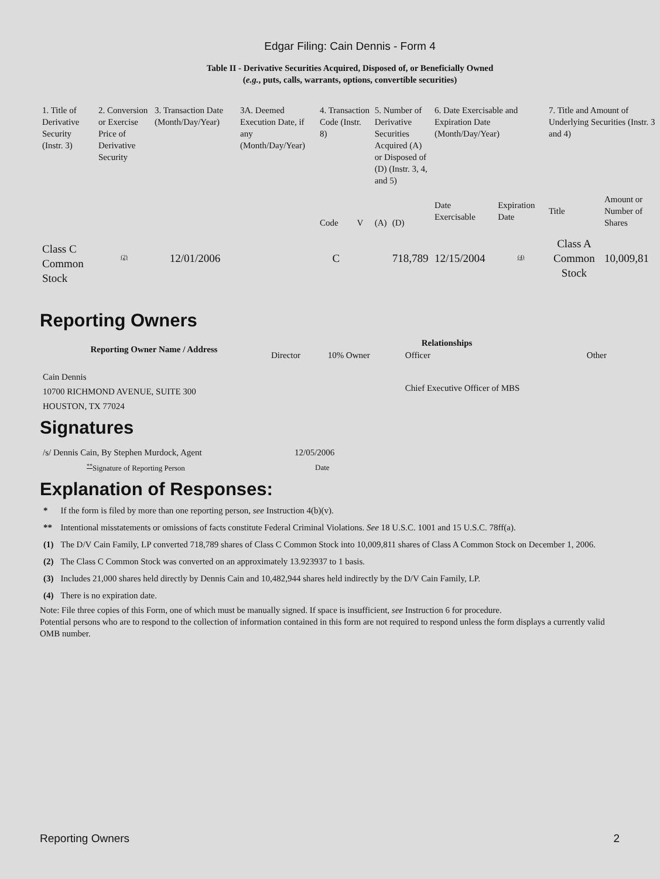Edgar Filing: Cain Dennis - Form 4
Table II - Derivative Securities Acquired, Disposed of, or Beneficially Owned
(e.g., puts, calls, warrants, options, convertible securities)
| 1. Title of Derivative Security (Instr. 3) | 2. Conversion or Exercise Price of Derivative Security | 3. Transaction Date (Month/Day/Year) | 3A. Deemed Execution Date, if any (Month/Day/Year) | 4. Transaction Code (Instr. 8) | | 5. Number of Derivative Securities Acquired (A) or Disposed of (D) (Instr. 3, 4, and 5) | | 6. Date Exercisable and Expiration Date (Month/Day/Year) | | 7. Title and Amount of Underlying Securities (Instr. 3 and 4) | |
| | | | | Code | V | (A) | (D) | Date Exercisable | Expiration Date | Title | Amount or Number of Shares |
| Class C Common Stock | <sup>(2)</sup> | 12/01/2006 | | C | | | 718,789 | 12/15/2004 | <sup>(4)</sup> | Class A Common Stock | 10,009,81 |
Reporting Owners
| Reporting Owner Name / Address | Relationships | | | |
| | Director | 10% Owner | Officer | Other |
| Cain Dennis 10700 RICHMOND AVENUE, SUITE 300 HOUSTON, TX 77024 | | | Chief Executive Officer of MBS | |
Signatures
| /s/ Dennis Cain, By Stephen Murdock, Agent | 12/05/2006 |
| <sup>**</sup> Signature of Reporting Person | Date |
Explanation of Responses:
| * | If the form is filed by more than one reporting person, see Instruction 4(b)(v). |
| ** | Intentional misstatements or omissions of facts constitute Federal Criminal Violations. See 18 U.S.C. 1001 and 15 U.S.C. 78ff(a). |
| (1) | The D/V Cain Family, LP converted 718,789 shares of Class C Common Stock into 10,009,811 shares of Class A Common Stock on December 1, 2006. |
| (2) | The Class C Common Stock was converted on an approximately 13.923937 to 1 basis. |
| (3) | Includes 21,000 shares held directly by Dennis Cain and 10,482,944 shares held indirectly by the D/V Cain Family, LP. |
| (4) | There is no expiration date. |
Note: File three copies of this Form, one of which must be manually signed. If space is insufficient, see Instruction 6 for procedure.
Potential persons who are to respond to the collection of information contained in this form are not required to respond unless the form displays a currently valid OMB number.
Reporting Owners 2